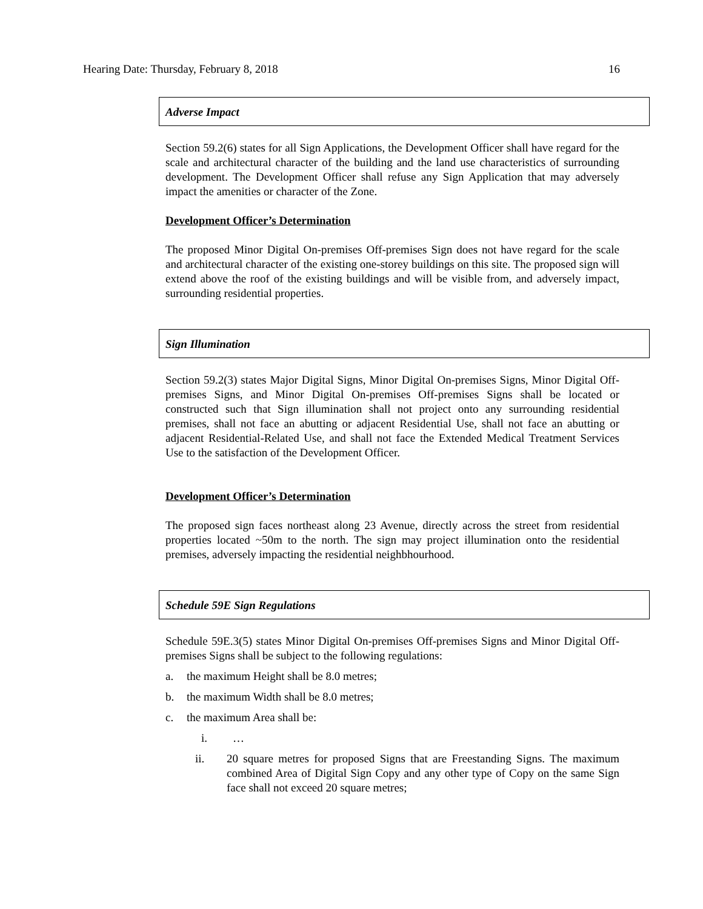Hearing Date: Thursday, February 8, 2018 16
Adverse Impact
Section 59.2(6) states for all Sign Applications, the Development Officer shall have regard for the scale and architectural character of the building and the land use characteristics of surrounding development. The Development Officer shall refuse any Sign Application that may adversely impact the amenities or character of the Zone.
Development Officer’s Determination
The proposed Minor Digital On-premises Off-premises Sign does not have regard for the scale and architectural character of the existing one-storey buildings on this site. The proposed sign will extend above the roof of the existing buildings and will be visible from, and adversely impact, surrounding residential properties.
Sign Illumination
Section 59.2(3) states Major Digital Signs, Minor Digital On-premises Signs, Minor Digital Off-premises Signs, and Minor Digital On-premises Off-premises Signs shall be located or constructed such that Sign illumination shall not project onto any surrounding residential premises, shall not face an abutting or adjacent Residential Use, shall not face an abutting or adjacent Residential-Related Use, and shall not face the Extended Medical Treatment Services Use to the satisfaction of the Development Officer.
Development Officer’s Determination
The proposed sign faces northeast along 23 Avenue, directly across the street from residential properties located ~50m to the north. The sign may project illumination onto the residential premises, adversely impacting the residential neighbhourhood.
Schedule 59E Sign Regulations
Schedule 59E.3(5) states Minor Digital On-premises Off-premises Signs and Minor Digital Off-premises Signs shall be subject to the following regulations:
a. the maximum Height shall be 8.0 metres;
b. the maximum Width shall be 8.0 metres;
c. the maximum Area shall be:
i. …
ii. 20 square metres for proposed Signs that are Freestanding Signs. The maximum combined Area of Digital Sign Copy and any other type of Copy on the same Sign face shall not exceed 20 square metres;